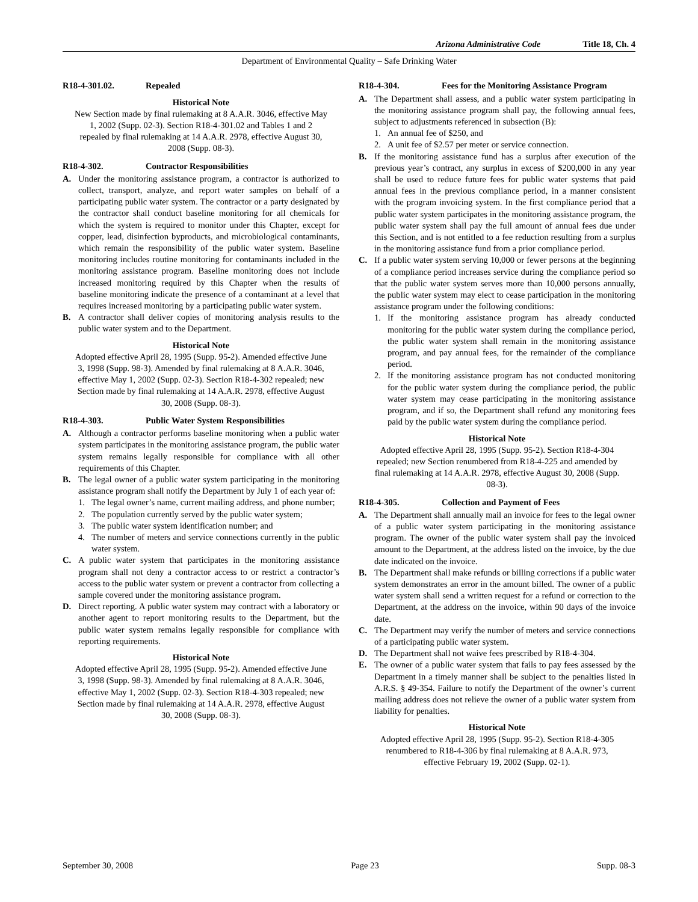Arizona Administrative Code Title 18, Ch. 4
Department of Environmental Quality – Safe Drinking Water
R18-4-301.02. Repealed
Historical Note
New Section made by final rulemaking at 8 A.A.R. 3046, effective May 1, 2002 (Supp. 02-3). Section R18-4-301.02 and Tables 1 and 2 repealed by final rulemaking at 14 A.A.R. 2978, effective August 30, 2008 (Supp. 08-3).
R18-4-302. Contractor Responsibilities
A. Under the monitoring assistance program, a contractor is authorized to collect, transport, analyze, and report water samples on behalf of a participating public water system. The contractor or a party designated by the contractor shall conduct baseline monitoring for all chemicals for which the system is required to monitor under this Chapter, except for copper, lead, disinfection byproducts, and microbiological contaminants, which remain the responsibility of the public water system. Baseline monitoring includes routine monitoring for contaminants included in the monitoring assistance program. Baseline monitoring does not include increased monitoring required by this Chapter when the results of baseline monitoring indicate the presence of a contaminant at a level that requires increased monitoring by a participating public water system.
B. A contractor shall deliver copies of monitoring analysis results to the public water system and to the Department.
Historical Note
Adopted effective April 28, 1995 (Supp. 95-2). Amended effective June 3, 1998 (Supp. 98-3). Amended by final rulemaking at 8 A.A.R. 3046, effective May 1, 2002 (Supp. 02-3). Section R18-4-302 repealed; new Section made by final rulemaking at 14 A.A.R. 2978, effective August 30, 2008 (Supp. 08-3).
R18-4-303. Public Water System Responsibilities
A. Although a contractor performs baseline monitoring when a public water system participates in the monitoring assistance program, the public water system remains legally responsible for compliance with all other requirements of this Chapter.
B. The legal owner of a public water system participating in the monitoring assistance program shall notify the Department by July 1 of each year of:
1. The legal owner’s name, current mailing address, and phone number;
2. The population currently served by the public water system;
3. The public water system identification number; and
4. The number of meters and service connections currently in the public water system.
C. A public water system that participates in the monitoring assistance program shall not deny a contractor access to or restrict a contractor’s access to the public water system or prevent a contractor from collecting a sample covered under the monitoring assistance program.
D. Direct reporting. A public water system may contract with a laboratory or another agent to report monitoring results to the Department, but the public water system remains legally responsible for compliance with reporting requirements.
Historical Note
Adopted effective April 28, 1995 (Supp. 95-2). Amended effective June 3, 1998 (Supp. 98-3). Amended by final rulemaking at 8 A.A.R. 3046, effective May 1, 2002 (Supp. 02-3). Section R18-4-303 repealed; new Section made by final rulemaking at 14 A.A.R. 2978, effective August 30, 2008 (Supp. 08-3).
R18-4-304. Fees for the Monitoring Assistance Program
A. The Department shall assess, and a public water system participating in the monitoring assistance program shall pay, the following annual fees, subject to adjustments referenced in subsection (B):
1. An annual fee of $250, and
2. A unit fee of $2.57 per meter or service connection.
B. If the monitoring assistance fund has a surplus after execution of the previous year’s contract, any surplus in excess of $200,000 in any year shall be used to reduce future fees for public water systems that paid annual fees in the previous compliance period, in a manner consistent with the program invoicing system. In the first compliance period that a public water system participates in the monitoring assistance program, the public water system shall pay the full amount of annual fees due under this Section, and is not entitled to a fee reduction resulting from a surplus in the monitoring assistance fund from a prior compliance period.
C. If a public water system serving 10,000 or fewer persons at the beginning of a compliance period increases service during the compliance period so that the public water system serves more than 10,000 persons annually, the public water system may elect to cease participation in the monitoring assistance program under the following conditions:
1. If the monitoring assistance program has already conducted monitoring for the public water system during the compliance period, the public water system shall remain in the monitoring assistance program, and pay annual fees, for the remainder of the compliance period.
2. If the monitoring assistance program has not conducted monitoring for the public water system during the compliance period, the public water system may cease participating in the monitoring assistance program, and if so, the Department shall refund any monitoring fees paid by the public water system during the compliance period.
Historical Note
Adopted effective April 28, 1995 (Supp. 95-2). Section R18-4-304 repealed; new Section renumbered from R18-4-225 and amended by final rulemaking at 14 A.A.R. 2978, effective August 30, 2008 (Supp. 08-3).
R18-4-305. Collection and Payment of Fees
A. The Department shall annually mail an invoice for fees to the legal owner of a public water system participating in the monitoring assistance program. The owner of the public water system shall pay the invoiced amount to the Department, at the address listed on the invoice, by the due date indicated on the invoice.
B. The Department shall make refunds or billing corrections if a public water system demonstrates an error in the amount billed. The owner of a public water system shall send a written request for a refund or correction to the Department, at the address on the invoice, within 90 days of the invoice date.
C. The Department may verify the number of meters and service connections of a participating public water system.
D. The Department shall not waive fees prescribed by R18-4-304.
E. The owner of a public water system that fails to pay fees assessed by the Department in a timely manner shall be subject to the penalties listed in A.R.S. § 49-354. Failure to notify the Department of the owner’s current mailing address does not relieve the owner of a public water system from liability for penalties.
Historical Note
Adopted effective April 28, 1995 (Supp. 95-2). Section R18-4-305 renumbered to R18-4-306 by final rulemaking at 8 A.A.R. 973, effective February 19, 2002 (Supp. 02-1).
September 30, 2008 Page 23 Supp. 08-3